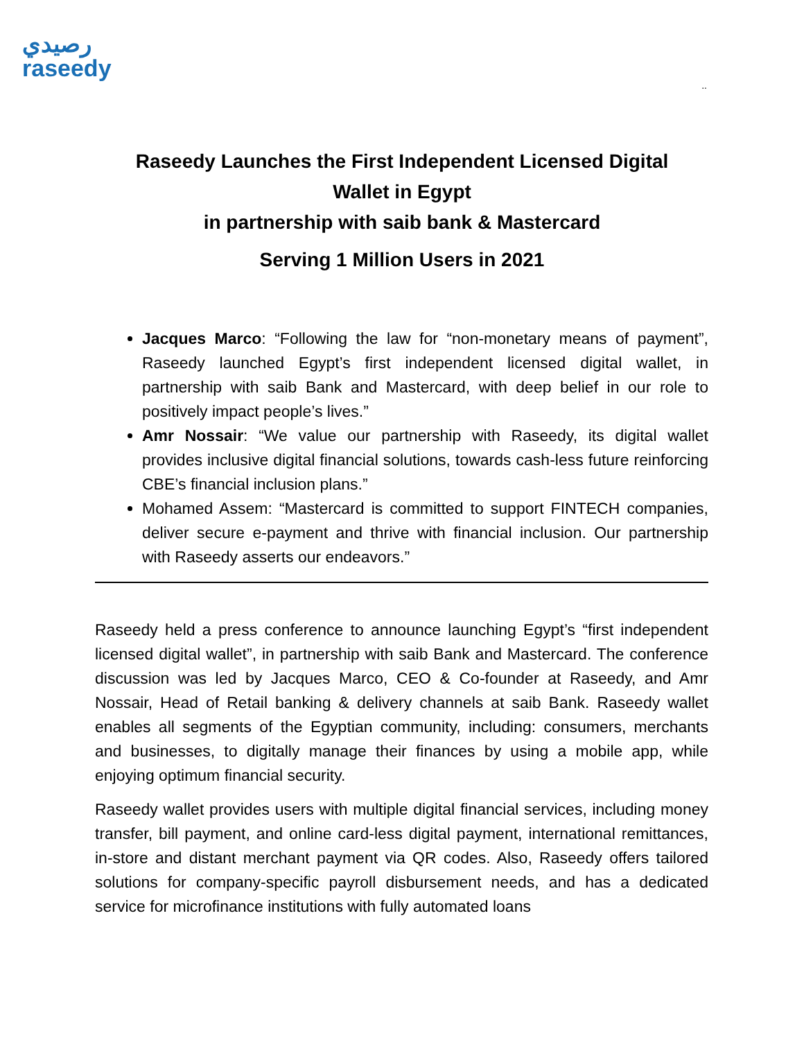رصيدي
raseedy
..
Raseedy Launches the First Independent Licensed Digital Wallet in Egypt
in partnership with saib bank & Mastercard
Serving 1 Million Users in 2021
Jacques Marco: “Following the law for “non-monetary means of payment”, Raseedy launched Egypt’s first independent licensed digital wallet, in partnership with saib Bank and Mastercard, with deep belief in our role to positively impact people’s lives.”
Amr Nossair: “We value our partnership with Raseedy, its digital wallet provides inclusive digital financial solutions, towards cash-less future reinforcing CBE’s financial inclusion plans.”
Mohamed Assem: “Mastercard is committed to support FINTECH companies, deliver secure e-payment and thrive with financial inclusion. Our partnership with Raseedy asserts our endeavors.”
Raseedy held a press conference to announce launching Egypt’s “first independent licensed digital wallet”, in partnership with saib Bank and Mastercard. The conference discussion was led by Jacques Marco, CEO & Co-founder at Raseedy, and Amr Nossair, Head of Retail banking & delivery channels at saib Bank. Raseedy wallet enables all segments of the Egyptian community, including: consumers, merchants and businesses, to digitally manage their finances by using a mobile app, while enjoying optimum financial security.
Raseedy wallet provides users with multiple digital financial services, including money transfer, bill payment, and online card-less digital payment, international remittances, in-store and distant merchant payment via QR codes. Also, Raseedy offers tailored solutions for company-specific payroll disbursement needs, and has a dedicated service for microfinance institutions with fully automated loans